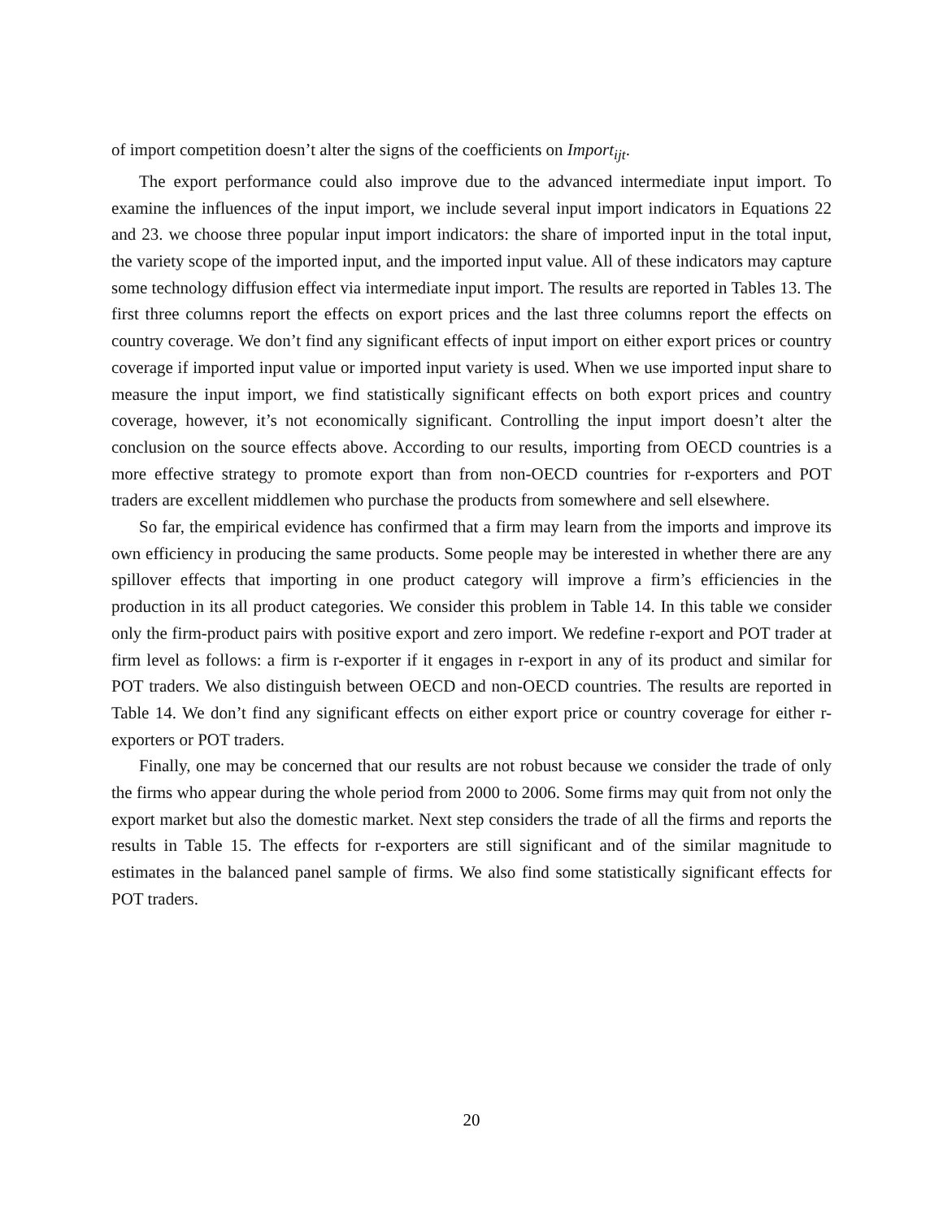of import competition doesn’t alter the signs of the coefficients on Import<sub>ijt</sub>.
The export performance could also improve due to the advanced intermediate input import. To examine the influences of the input import, we include several input import indicators in Equations 22 and 23. we choose three popular input import indicators: the share of imported input in the total input, the variety scope of the imported input, and the imported input value. All of these indicators may capture some technology diffusion effect via intermediate input import. The results are reported in Tables 13. The first three columns report the effects on export prices and the last three columns report the effects on country coverage. We don’t find any significant effects of input import on either export prices or country coverage if imported input value or imported input variety is used. When we use imported input share to measure the input import, we find statistically significant effects on both export prices and country coverage, however, it’s not economically significant. Controlling the input import doesn’t alter the conclusion on the source effects above. According to our results, importing from OECD countries is a more effective strategy to promote export than from non-OECD countries for r-exporters and POT traders are excellent middlemen who purchase the products from somewhere and sell elsewhere.
So far, the empirical evidence has confirmed that a firm may learn from the imports and improve its own efficiency in producing the same products. Some people may be interested in whether there are any spillover effects that importing in one product category will improve a firm’s efficiencies in the production in its all product categories. We consider this problem in Table 14. In this table we consider only the firm-product pairs with positive export and zero import. We redefine r-export and POT trader at firm level as follows: a firm is r-exporter if it engages in r-export in any of its product and similar for POT traders. We also distinguish between OECD and non-OECD countries. The results are reported in Table 14. We don’t find any significant effects on either export price or country coverage for either r-exporters or POT traders.
Finally, one may be concerned that our results are not robust because we consider the trade of only the firms who appear during the whole period from 2000 to 2006. Some firms may quit from not only the export market but also the domestic market. Next step considers the trade of all the firms and reports the results in Table 15. The effects for r-exporters are still significant and of the similar magnitude to estimates in the balanced panel sample of firms. We also find some statistically significant effects for POT traders.
20